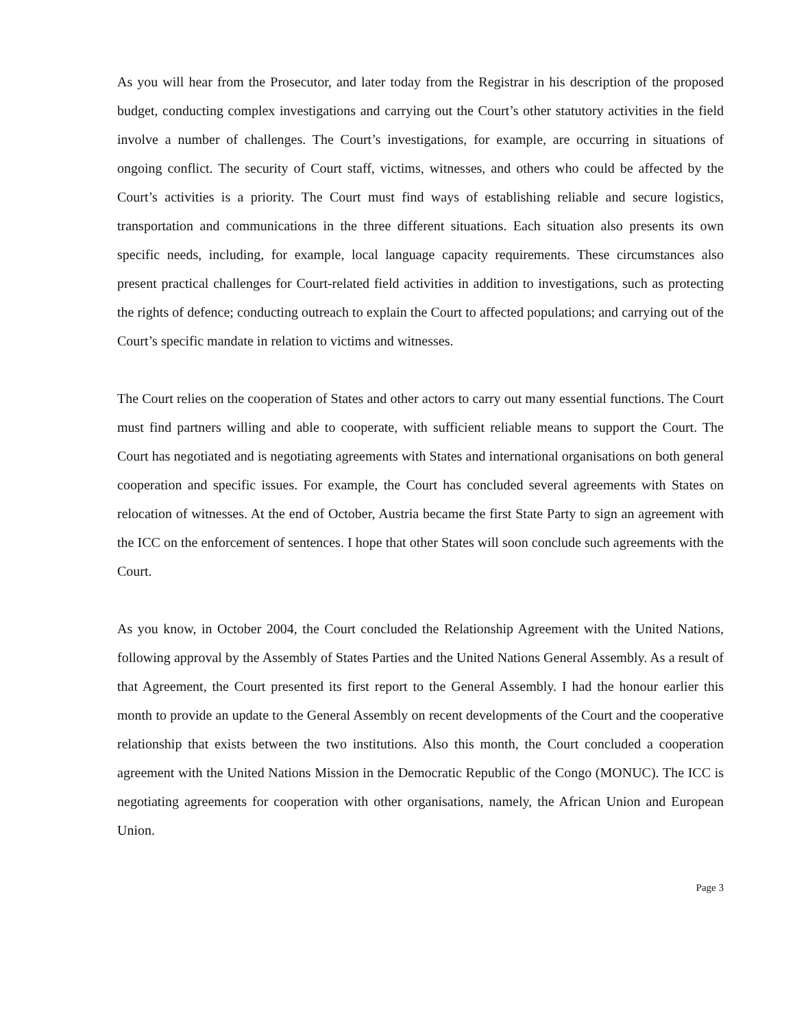As you will hear from the Prosecutor, and later today from the Registrar in his description of the proposed budget, conducting complex investigations and carrying out the Court’s other statutory activities in the field involve a number of challenges. The Court’s investigations, for example, are occurring in situations of ongoing conflict. The security of Court staff, victims, witnesses, and others who could be affected by the Court’s activities is a priority. The Court must find ways of establishing reliable and secure logistics, transportation and communications in the three different situations. Each situation also presents its own specific needs, including, for example, local language capacity requirements. These circumstances also present practical challenges for Court-related field activities in addition to investigations, such as protecting the rights of defence; conducting outreach to explain the Court to affected populations; and carrying out of the Court’s specific mandate in relation to victims and witnesses.
The Court relies on the cooperation of States and other actors to carry out many essential functions. The Court must find partners willing and able to cooperate, with sufficient reliable means to support the Court. The Court has negotiated and is negotiating agreements with States and international organisations on both general cooperation and specific issues. For example, the Court has concluded several agreements with States on relocation of witnesses. At the end of October, Austria became the first State Party to sign an agreement with the ICC on the enforcement of sentences. I hope that other States will soon conclude such agreements with the Court.
As you know, in October 2004, the Court concluded the Relationship Agreement with the United Nations, following approval by the Assembly of States Parties and the United Nations General Assembly. As a result of that Agreement, the Court presented its first report to the General Assembly. I had the honour earlier this month to provide an update to the General Assembly on recent developments of the Court and the cooperative relationship that exists between the two institutions. Also this month, the Court concluded a cooperation agreement with the United Nations Mission in the Democratic Republic of the Congo (MONUC). The ICC is negotiating agreements for cooperation with other organisations, namely, the African Union and European Union.
Page 3